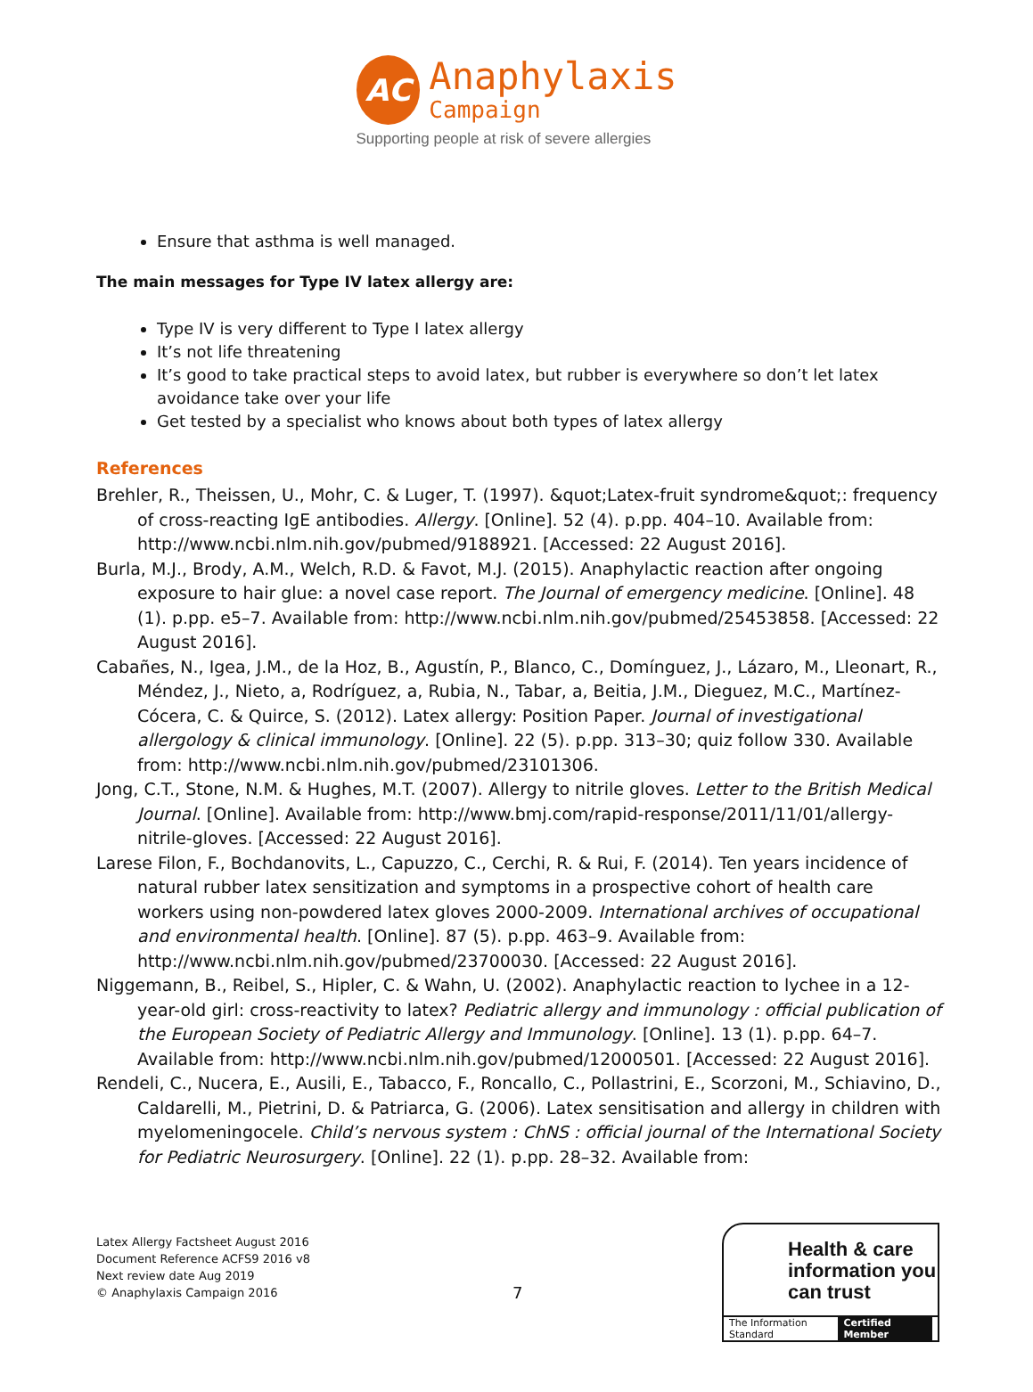AC
Anaphylaxis
Campaign
Supporting people at risk of severe allergies
Ensure that asthma is well managed.
The main messages for Type IV latex allergy are:
Type IV is very different to Type I latex allergy
It’s not life threatening
It’s good to take practical steps to avoid latex, but rubber is everywhere so don’t let latex avoidance take over your life
Get tested by a specialist who knows about both types of latex allergy
References
Brehler, R., Theissen, U., Mohr, C. & Luger, T. (1997). &quot;Latex-fruit syndrome&quot;: frequency of cross-reacting IgE antibodies. Allergy. [Online]. 52 (4). p.pp. 404–10. Available from: http://www.ncbi.nlm.nih.gov/pubmed/9188921. [Accessed: 22 August 2016].
Burla, M.J., Brody, A.M., Welch, R.D. & Favot, M.J. (2015). Anaphylactic reaction after ongoing exposure to hair glue: a novel case report. The Journal of emergency medicine. [Online]. 48 (1). p.pp. e5–7. Available from: http://www.ncbi.nlm.nih.gov/pubmed/25453858. [Accessed: 22 August 2016].
Cabañes, N., Igea, J.M., de la Hoz, B., Agustín, P., Blanco, C., Domínguez, J., Lázaro, M., Lleonart, R., Méndez, J., Nieto, a, Rodríguez, a, Rubia, N., Tabar, a, Beitia, J.M., Dieguez, M.C., Martínez-Cócera, C. & Quirce, S. (2012). Latex allergy: Position Paper. Journal of investigational allergology & clinical immunology. [Online]. 22 (5). p.pp. 313–30; quiz follow 330. Available from: http://www.ncbi.nlm.nih.gov/pubmed/23101306.
Jong, C.T., Stone, N.M. & Hughes, M.T. (2007). Allergy to nitrile gloves. Letter to the British Medical Journal. [Online]. Available from: http://www.bmj.com/rapid-response/2011/11/01/allergy-nitrile-gloves. [Accessed: 22 August 2016].
Larese Filon, F., Bochdanovits, L., Capuzzo, C., Cerchi, R. & Rui, F. (2014). Ten years incidence of natural rubber latex sensitization and symptoms in a prospective cohort of health care workers using non-powdered latex gloves 2000-2009. International archives of occupational and environmental health. [Online]. 87 (5). p.pp. 463–9. Available from: http://www.ncbi.nlm.nih.gov/pubmed/23700030. [Accessed: 22 August 2016].
Niggemann, B., Reibel, S., Hipler, C. & Wahn, U. (2002). Anaphylactic reaction to lychee in a 12-year-old girl: cross-reactivity to latex? Pediatric allergy and immunology : official publication of the European Society of Pediatric Allergy and Immunology. [Online]. 13 (1). p.pp. 64–7. Available from: http://www.ncbi.nlm.nih.gov/pubmed/12000501. [Accessed: 22 August 2016].
Rendeli, C., Nucera, E., Ausili, E., Tabacco, F., Roncallo, C., Pollastrini, E., Scorzoni, M., Schiavino, D., Caldarelli, M., Pietrini, D. & Patriarca, G. (2006). Latex sensitisation and allergy in children with myelomeningocele. Child’s nervous system : ChNS : official journal of the International Society for Pediatric Neurosurgery. [Online]. 22 (1). p.pp. 28–32. Available from:
Latex Allergy Factsheet August 2016
Document Reference ACFS9 2016 v8
Next review date Aug 2019
© Anaphylaxis Campaign 2016
7
Health & care information you can trust
The Information Standard Certified Member